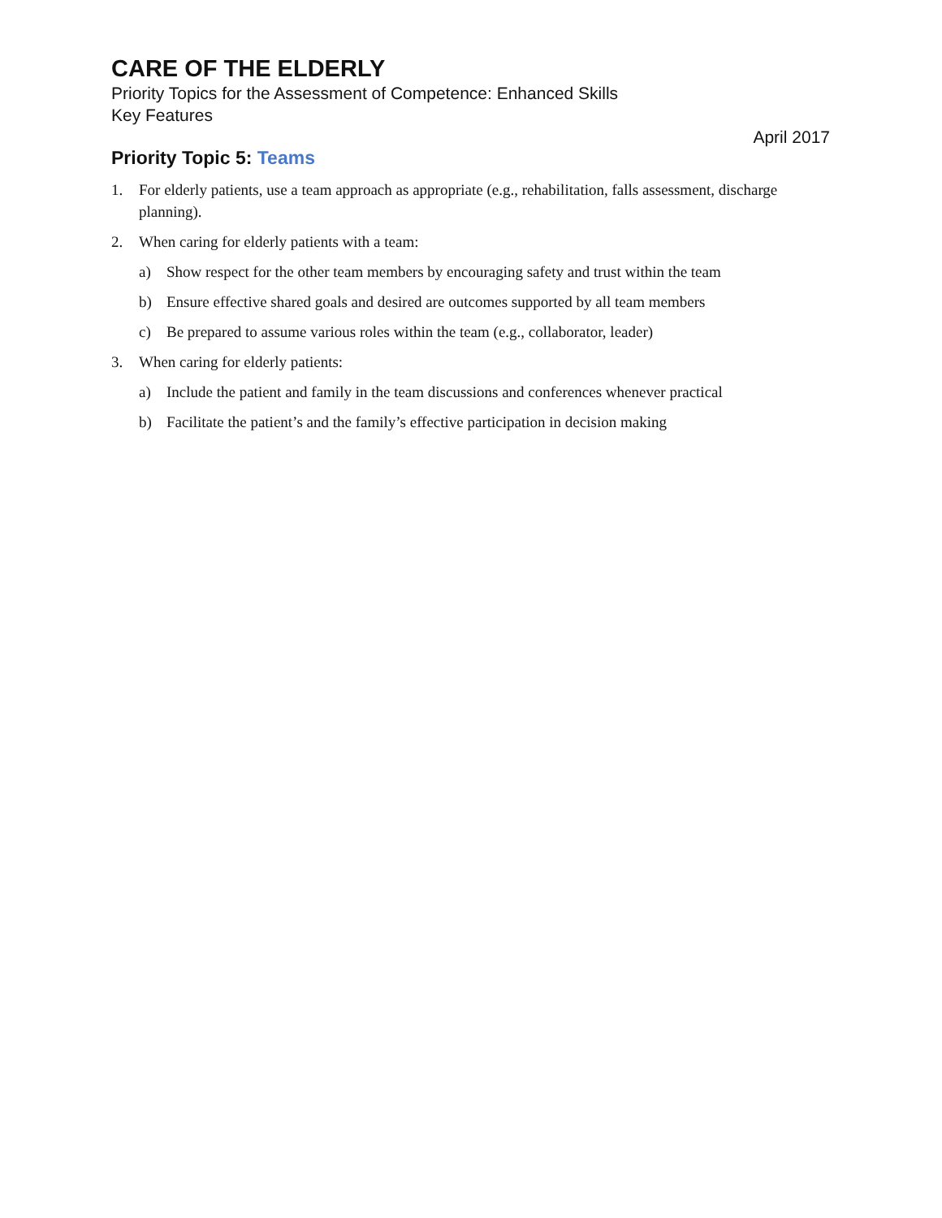CARE OF THE ELDERLY
Priority Topics for the Assessment of Competence: Enhanced Skills
Key Features
April 2017
Priority Topic 5: Teams
1. For elderly patients, use a team approach as appropriate (e.g., rehabilitation, falls assessment, discharge planning).
2. When caring for elderly patients with a team:
a) Show respect for the other team members by encouraging safety and trust within the team
b) Ensure effective shared goals and desired are outcomes supported by all team members
c) Be prepared to assume various roles within the team (e.g., collaborator, leader)
3. When caring for elderly patients:
a) Include the patient and family in the team discussions and conferences whenever practical
b) Facilitate the patient’s and the family’s effective participation in decision making